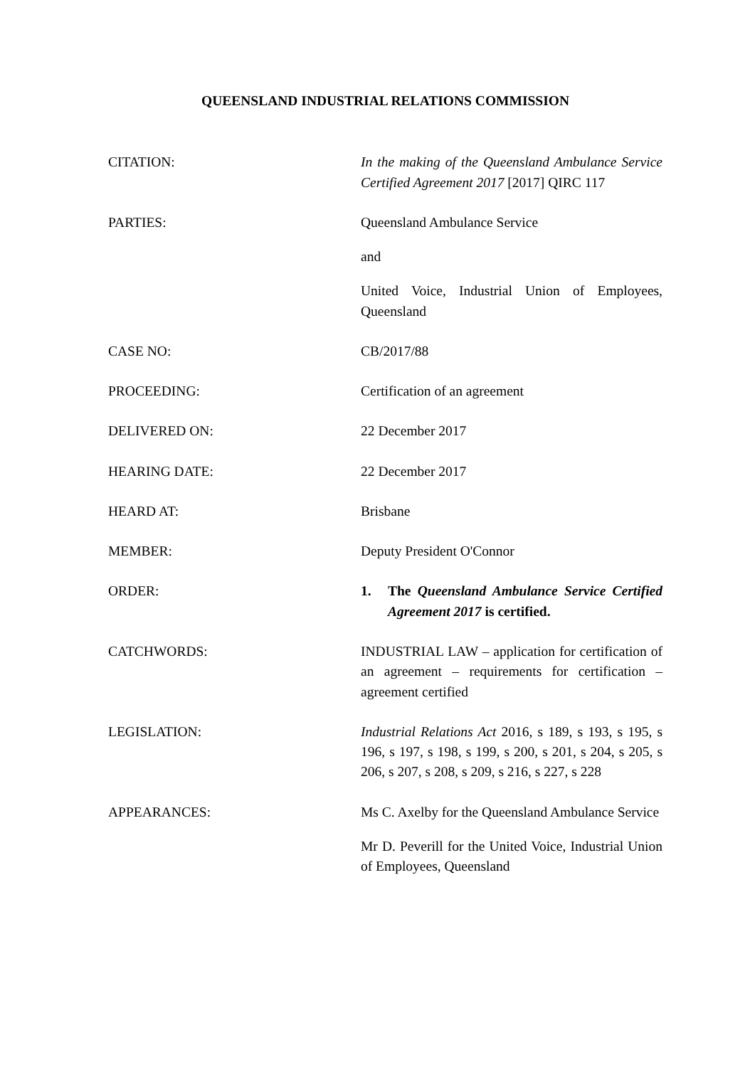QUEENSLAND INDUSTRIAL RELATIONS COMMISSION
CITATION: In the making of the Queensland Ambulance Service Certified Agreement 2017 [2017] QIRC 117
PARTIES: Queensland Ambulance Service
and
United Voice, Industrial Union of Employees, Queensland
CASE NO: CB/2017/88
PROCEEDING: Certification of an agreement
DELIVERED ON: 22 December 2017
HEARING DATE: 22 December 2017
HEARD AT: Brisbane
MEMBER: Deputy President O'Connor
ORDER: 1. The Queensland Ambulance Service Certified Agreement 2017 is certified.
CATCHWORDS: INDUSTRIAL LAW – application for certification of an agreement – requirements for certification – agreement certified
LEGISLATION: Industrial Relations Act 2016, s 189, s 193, s 195, s 196, s 197, s 198, s 199, s 200, s 201, s 204, s 205, s 206, s 207, s 208, s 209, s 216, s 227, s 228
APPEARANCES: Ms C. Axelby for the Queensland Ambulance Service
Mr D. Peverill for the United Voice, Industrial Union of Employees, Queensland